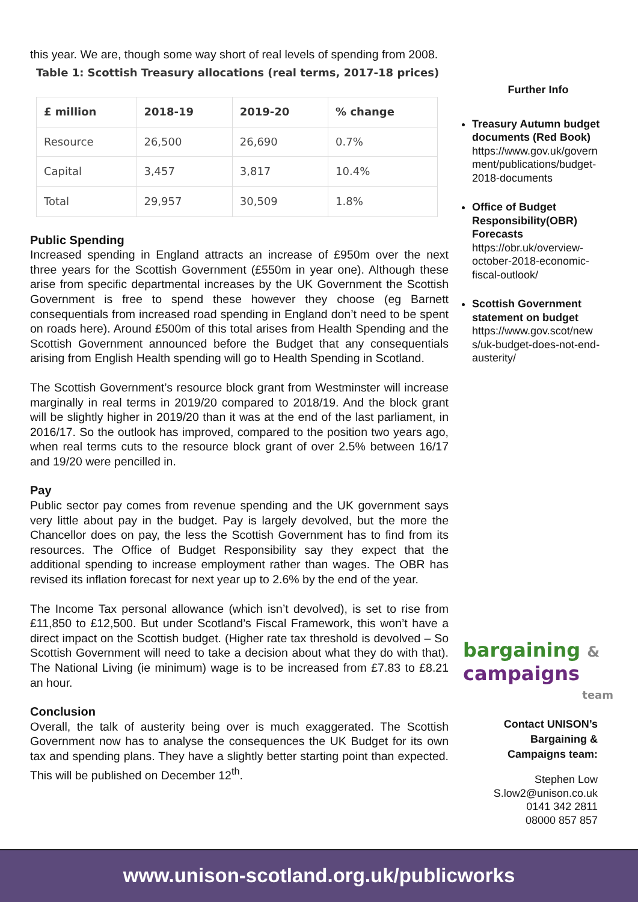this year. We are, though some way short of real levels of spending from 2008.
Table 1: Scottish Treasury allocations (real terms, 2017-18 prices)
| £ million | 2018-19 | 2019-20 | % change |
| --- | --- | --- | --- |
| Resource | 26,500 | 26,690 | 0.7% |
| Capital | 3,457 | 3,817 | 10.4% |
| Total | 29,957 | 30,509 | 1.8% |
Public Spending
Increased spending in England attracts an increase of £950m over the next three years for the Scottish Government (£550m in year one). Although these arise from specific departmental increases by the UK Government the Scottish Government is free to spend these however they choose (eg Barnett consequentials from increased road spending in England don’t need to be spent on roads here). Around £500m of this total arises from Health Spending and the Scottish Government announced before the Budget that any consequentials arising from English Health spending will go to Health Spending in Scotland.
The Scottish Government’s resource block grant from Westminster will increase marginally in real terms in 2019/20 compared to 2018/19. And the block grant will be slightly higher in 2019/20 than it was at the end of the last parliament, in 2016/17. So the outlook has improved, compared to the position two years ago, when real terms cuts to the resource block grant of over 2.5% between 16/17 and 19/20 were pencilled in.
Pay
Public sector pay comes from revenue spending and the UK government says very little about pay in the budget. Pay is largely devolved, but the more the Chancellor does on pay, the less the Scottish Government has to find from its resources. The Office of Budget Responsibility say they expect that the additional spending to increase employment rather than wages. The OBR has revised its inflation forecast for next year up to 2.6% by the end of the year.
The Income Tax personal allowance (which isn’t devolved), is set to rise from £11,850 to £12,500. But under Scotland’s Fiscal Framework, this won’t have a direct impact on the Scottish budget. (Higher rate tax threshold is devolved – So Scottish Government will need to take a decision about what they do with that). The National Living (ie minimum) wage is to be increased from £7.83 to £8.21 an hour.
Conclusion
Overall, the talk of austerity being over is much exaggerated. The Scottish Government now has to analyse the consequences the UK Budget for its own tax and spending plans. They have a slightly better starting point than expected. This will be published on December 12<sup>th</sup>.
Further Info
Treasury Autumn budget documents (Red Book)
https://www.gov.uk/govern ment/publications/budget-2018-documents
Office of Budget Responsibility(OBR) Forecasts
https://obr.uk/overview-october-2018-economic-fiscal-outlook/
Scottish Government statement on budget
https://www.gov.scot/new s/uk-budget-does-not-end-austerity/
bargaining &
campaigns
team
Contact UNISON’s
Bargaining &
Campaigns team:
Stephen Low
S.low2@unison.co.uk
0141 342 2811
08000 857 857
www.unison-scotland.org.uk/publicworks